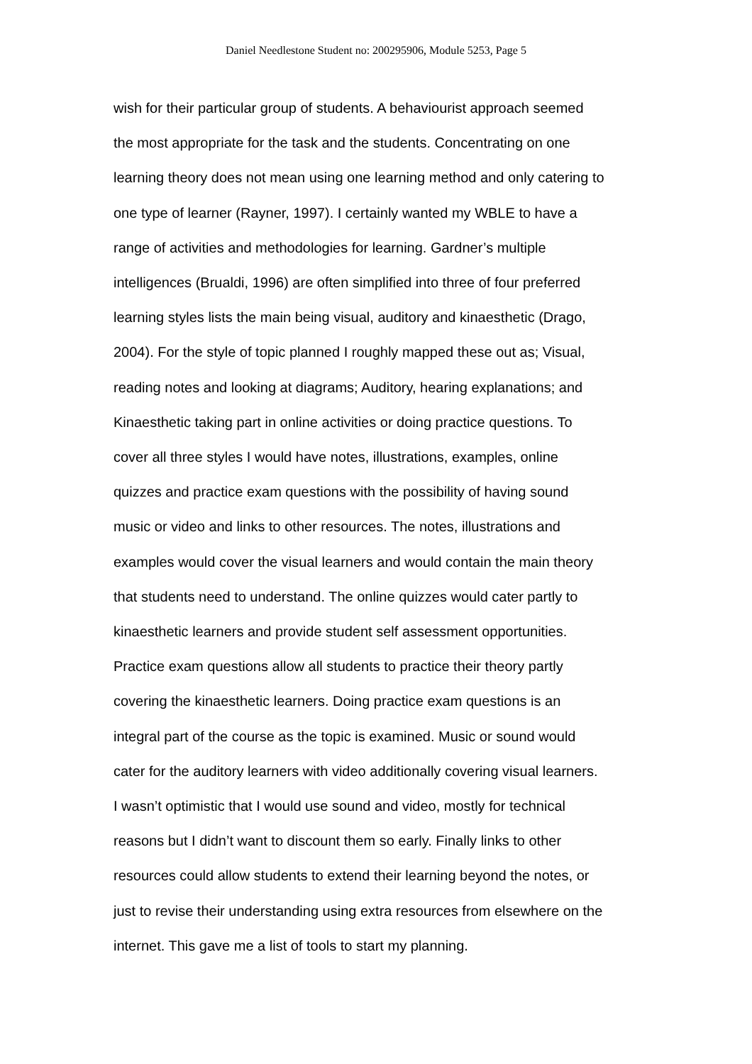Daniel Needlestone Student no: 200295906, Module 5253, Page 5
wish for their particular group of students. A behaviourist approach seemed
the most appropriate for the task and the students. Concentrating on one
learning theory does not mean using one learning method and only catering to
one type of learner (Rayner, 1997). I certainly wanted my WBLE to have a
range of activities and methodologies for learning. Gardner’s multiple
intelligences (Brualdi, 1996) are often simplified into three of four preferred
learning styles lists the main being visual, auditory and kinaesthetic (Drago,
2004). For the style of topic planned I roughly mapped these out as; Visual,
reading notes and looking at diagrams; Auditory, hearing explanations; and
Kinaesthetic taking part in online activities or doing practice questions. To
cover all three styles I would have notes, illustrations, examples, online
quizzes and practice exam questions with the possibility of having sound
music or video and links to other resources. The notes, illustrations and
examples would cover the visual learners and would contain the main theory
that students need to understand. The online quizzes would cater partly to
kinaesthetic learners and provide student self assessment opportunities.
Practice exam questions allow all students to practice their theory partly
covering the kinaesthetic learners. Doing practice exam questions is an
integral part of the course as the topic is examined. Music or sound would
cater for the auditory learners with video additionally covering visual learners.
I wasn’t optimistic that I would use sound and video, mostly for technical
reasons but I didn’t want to discount them so early. Finally links to other
resources could allow students to extend their learning beyond the notes, or
just to revise their understanding using extra resources from elsewhere on the
internet. This gave me a list of tools to start my planning.